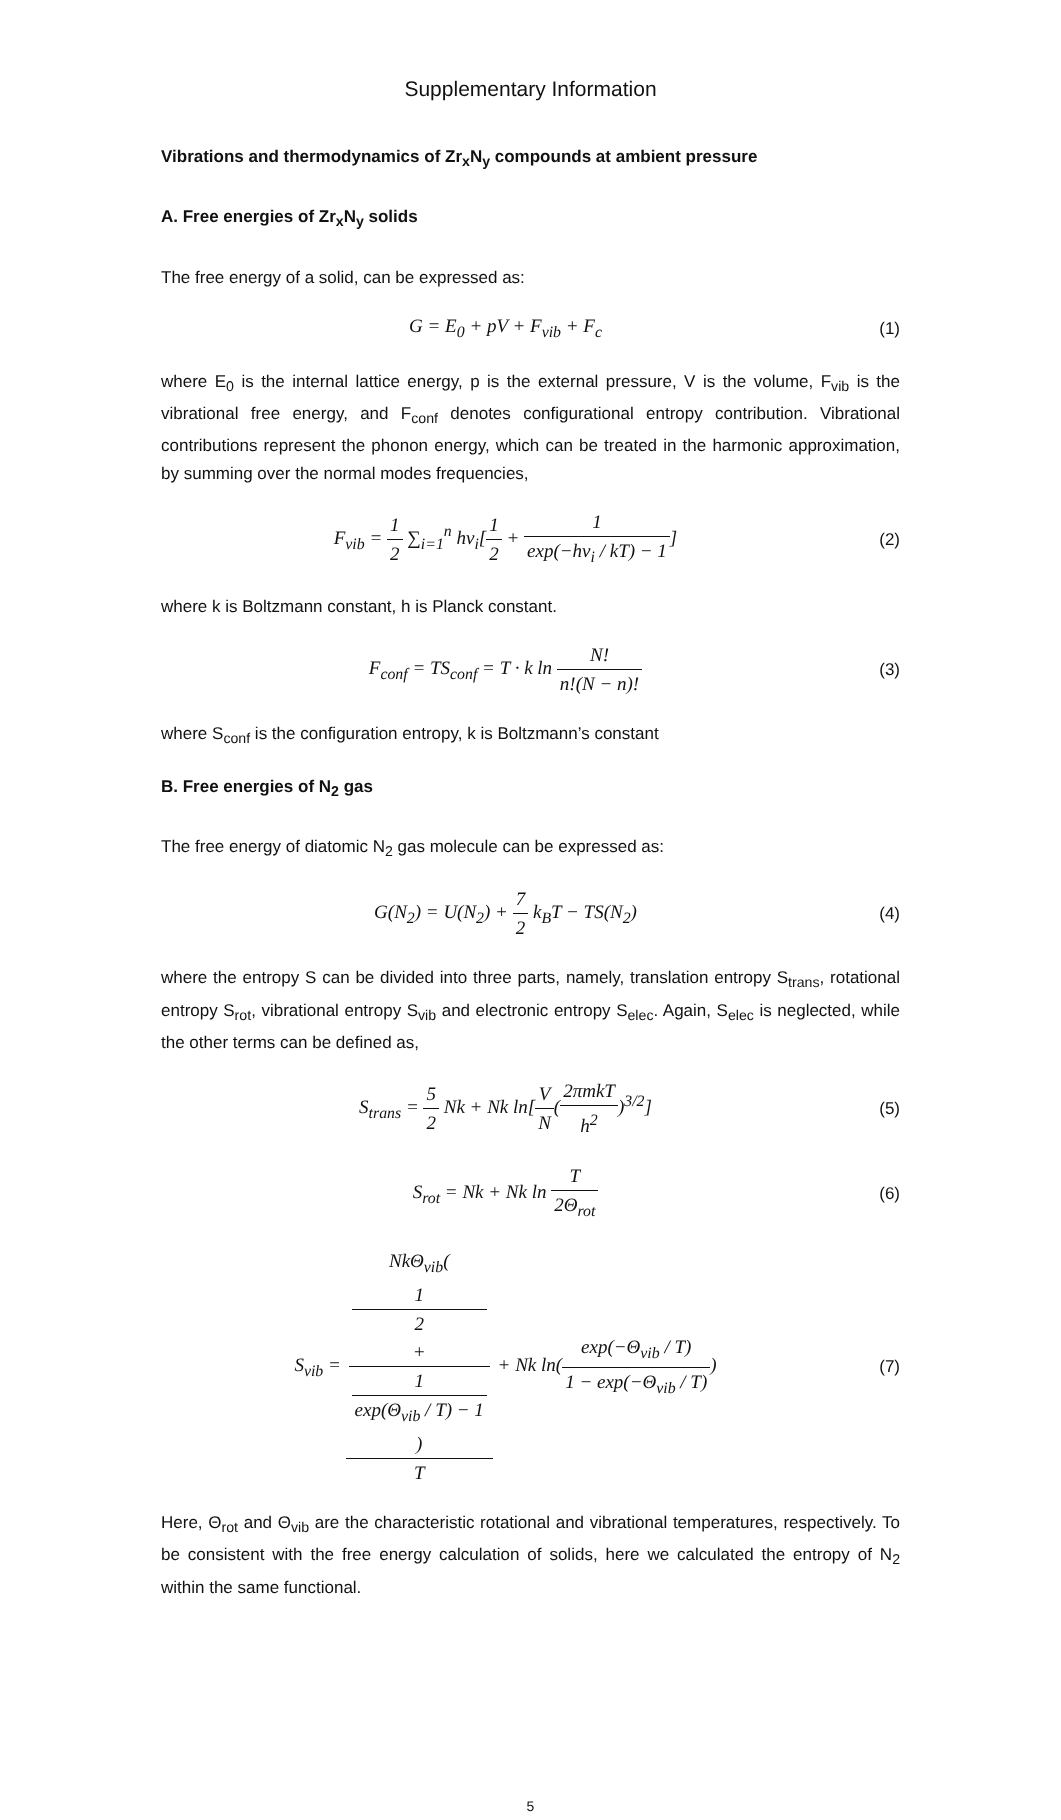Supplementary Information
Vibrations and thermodynamics of Zr<sub>x</sub>N<sub>y</sub> compounds at ambient pressure
A. Free energies of Zr<sub>x</sub>N<sub>y</sub> solids
The free energy of a solid, can be expressed as:
G = E<sub>0</sub> + pV + F<sub>vib</sub> + F<sub>c</sub> (1)
where E<sub>0</sub> is the internal lattice energy, p is the external pressure, V is the volume, F<sub>vib</sub> is the vibrational free energy, and F<sub>conf</sub> denotes configurational entropy contribution. Vibrational contributions represent the phonon energy, which can be treated in the harmonic approximation, by summing over the normal modes frequencies,
F<sub>vib</sub> = 1 2 ∑<sub>i=1</sub><sup>n</sup> hν<sub>i</sub>[1 2 + 1 exp(−hν<sub>i</sub> / kT) − 1]
(2)
where k is Boltzmann constant, h is Planck constant.
F<sub>conf</sub> = TS<sub>conf</sub> = T · k ln N! n!(N − n)!
(3)
where S<sub>conf</sub> is the configuration entropy, k is Boltzmann’s constant
B. Free energies of N<sub>2</sub> gas
The free energy of diatomic N<sub>2</sub> gas molecule can be expressed as:
G(N<sub>2</sub>) = U(N<sub>2</sub>) + 7 2 k<sub>B</sub>T − TS(N<sub>2</sub>)
(4)
where the entropy S can be divided into three parts, namely, translation entropy S<sub>trans</sub>, rotational entropy S<sub>rot</sub>, vibrational entropy S<sub>vib</sub> and electronic entropy S<sub>elec</sub>. Again, S<sub>elec</sub> is neglected, while the other terms can be defined as,
S<sub>trans</sub> = 5 2 Nk + Nk ln[V N(2πmkT h<sup>2</sup>)<sup>3/2</sup>]
(5)
S<sub>rot</sub> = Nk + Nk ln T 2Θ<sub>rot</sub> (6)
S<sub>vib</sub> = NkΘ<sub>vib</sub>(1
2
+
1
exp(Θ<sub>vib</sub> / T) − 1) T + Nk ln(exp(−Θ<sub>vib</sub> / T) 1 − exp(−Θ<sub>vib</sub> / T))
(7)
Here, Θ<sub>rot</sub> and Θ<sub>vib</sub> are the characteristic rotational and vibrational temperatures, respectively. To be consistent with the free energy calculation of solids, here we calculated the entropy of N<sub>2</sub> within the same functional.
5